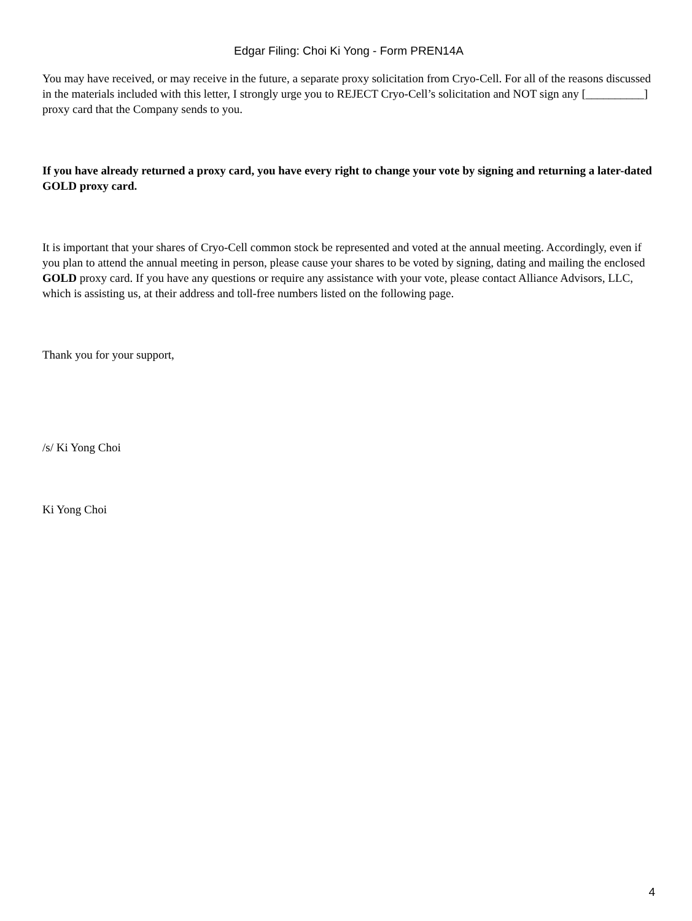Edgar Filing: Choi Ki Yong - Form PREN14A
You may have received, or may receive in the future, a separate proxy solicitation from Cryo-Cell. For all of the reasons discussed in the materials included with this letter, I strongly urge you to REJECT Cryo-Cell’s solicitation and NOT sign any [__________] proxy card that the Company sends to you.
If you have already returned a proxy card, you have every right to change your vote by signing and returning a later-dated GOLD proxy card.
It is important that your shares of Cryo-Cell common stock be represented and voted at the annual meeting. Accordingly, even if you plan to attend the annual meeting in person, please cause your shares to be voted by signing, dating and mailing the enclosed GOLD proxy card. If you have any questions or require any assistance with your vote, please contact Alliance Advisors, LLC, which is assisting us, at their address and toll-free numbers listed on the following page.
Thank you for your support,
/s/ Ki Yong Choi
Ki Yong Choi
4